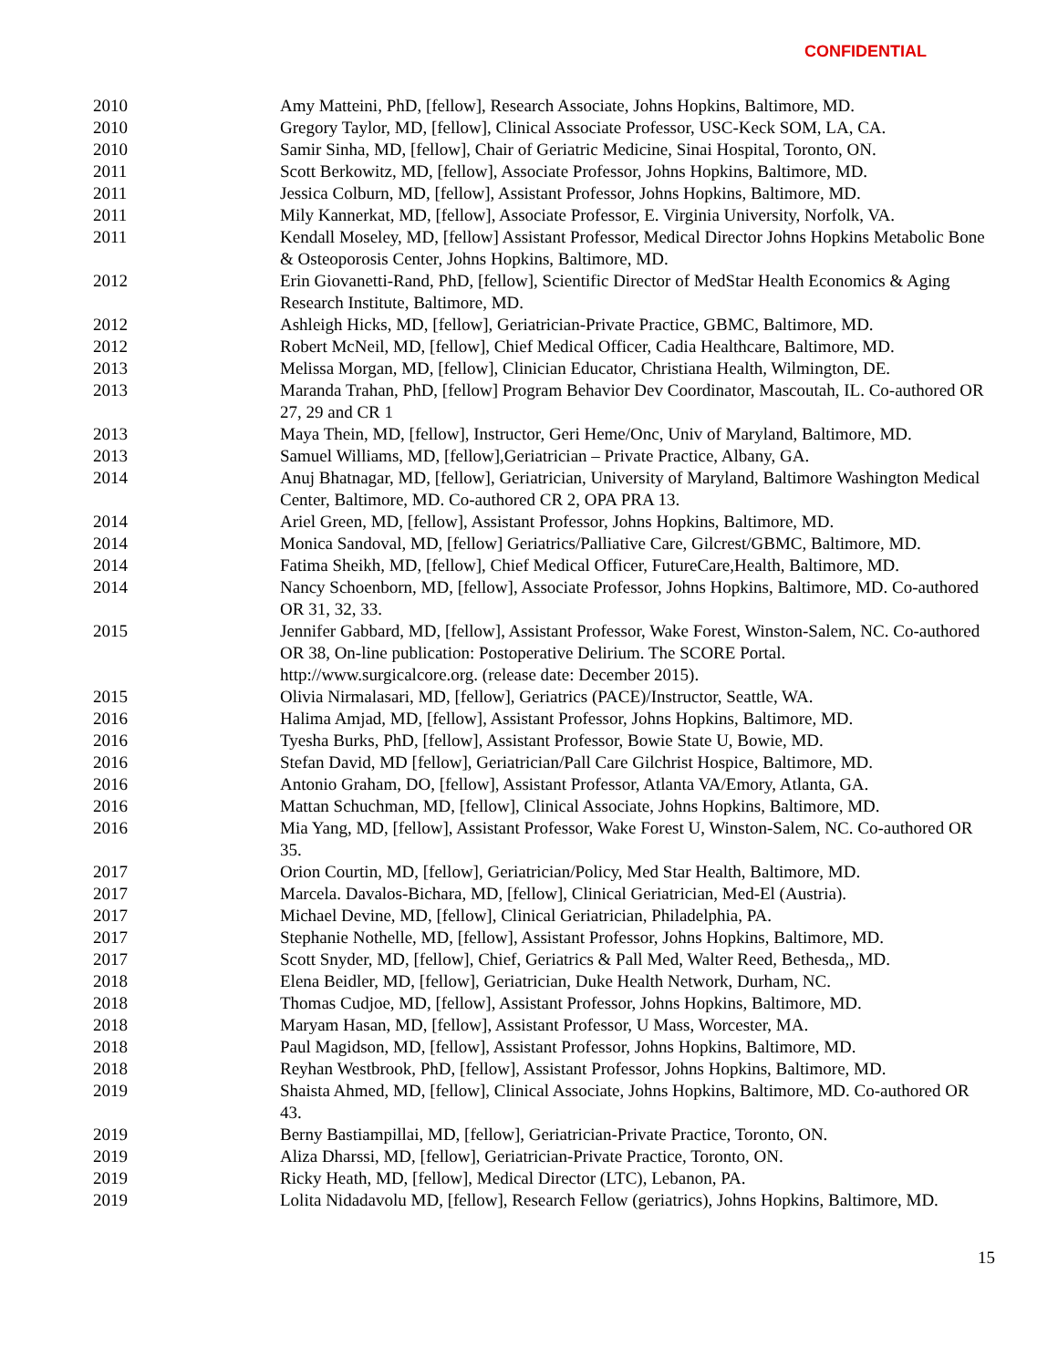CONFIDENTIAL
2010 Amy Matteini, PhD, [fellow], Research Associate, Johns Hopkins, Baltimore, MD.
2010 Gregory Taylor, MD, [fellow], Clinical Associate Professor, USC-Keck SOM, LA, CA.
2010 Samir Sinha, MD, [fellow], Chair of Geriatric Medicine, Sinai Hospital, Toronto, ON.
2011 Scott Berkowitz, MD, [fellow], Associate Professor, Johns Hopkins, Baltimore, MD.
2011 Jessica Colburn, MD, [fellow], Assistant Professor, Johns Hopkins, Baltimore, MD.
2011 Mily Kannerkat, MD, [fellow], Associate Professor, E. Virginia University, Norfolk, VA.
2011 Kendall Moseley, MD, [fellow] Assistant Professor, Medical Director Johns Hopkins Metabolic Bone & Osteoporosis Center, Johns Hopkins, Baltimore, MD.
2012 Erin Giovanetti-Rand, PhD, [fellow], Scientific Director of MedStar Health Economics & Aging Research Institute, Baltimore, MD.
2012 Ashleigh Hicks, MD, [fellow], Geriatrician-Private Practice, GBMC, Baltimore, MD.
2012 Robert McNeil, MD, [fellow], Chief Medical Officer, Cadia Healthcare, Baltimore, MD.
2013 Melissa Morgan, MD, [fellow], Clinician Educator, Christiana Health, Wilmington, DE.
2013 Maranda Trahan, PhD, [fellow] Program Behavior Dev Coordinator, Mascoutah, IL. Co-authored OR 27, 29 and CR 1
2013 Maya Thein, MD, [fellow], Instructor, Geri Heme/Onc, Univ of Maryland, Baltimore, MD.
2013 Samuel Williams, MD, [fellow],Geriatrician – Private Practice, Albany, GA.
2014 Anuj Bhatnagar, MD, [fellow], Geriatrician, University of Maryland, Baltimore Washington Medical Center, Baltimore, MD. Co-authored CR 2, OPA PRA 13.
2014 Ariel Green, MD, [fellow], Assistant Professor, Johns Hopkins, Baltimore, MD.
2014 Monica Sandoval, MD, [fellow] Geriatrics/Palliative Care, Gilcrest/GBMC, Baltimore, MD.
2014 Fatima Sheikh, MD, [fellow], Chief Medical Officer, FutureCare,Health, Baltimore, MD.
2014 Nancy Schoenborn, MD, [fellow], Associate Professor, Johns Hopkins, Baltimore, MD. Co-authored OR 31, 32, 33.
2015 Jennifer Gabbard, MD, [fellow], Assistant Professor, Wake Forest, Winston-Salem, NC. Co-authored OR 38, On-line publication: Postoperative Delirium. The SCORE Portal. http://www.surgicalcore.org. (release date: December 2015).
2015 Olivia Nirmalasari, MD, [fellow], Geriatrics (PACE)/Instructor, Seattle, WA.
2016 Halima Amjad, MD, [fellow], Assistant Professor, Johns Hopkins, Baltimore, MD.
2016 Tyesha Burks, PhD, [fellow], Assistant Professor, Bowie State U, Bowie, MD.
2016 Stefan David, MD [fellow], Geriatrician/Pall Care Gilchrist Hospice, Baltimore, MD.
2016 Antonio Graham, DO, [fellow], Assistant Professor, Atlanta VA/Emory, Atlanta, GA.
2016 Mattan Schuchman, MD, [fellow], Clinical Associate, Johns Hopkins, Baltimore, MD.
2016 Mia Yang, MD, [fellow], Assistant Professor, Wake Forest U, Winston-Salem, NC. Co-authored OR 35.
2017 Orion Courtin, MD, [fellow], Geriatrician/Policy, Med Star Health, Baltimore, MD.
2017 Marcela. Davalos-Bichara, MD, [fellow], Clinical Geriatrician, Med-El (Austria).
2017 Michael Devine, MD, [fellow], Clinical Geriatrician, Philadelphia, PA.
2017 Stephanie Nothelle, MD, [fellow], Assistant Professor, Johns Hopkins, Baltimore, MD.
2017 Scott Snyder, MD, [fellow], Chief, Geriatrics & Pall Med, Walter Reed, Bethesda,, MD.
2018 Elena Beidler, MD, [fellow], Geriatrician, Duke Health Network, Durham, NC.
2018 Thomas Cudjoe, MD, [fellow], Assistant Professor, Johns Hopkins, Baltimore, MD.
2018 Maryam Hasan, MD, [fellow], Assistant Professor, U Mass, Worcester, MA.
2018 Paul Magidson, MD, [fellow], Assistant Professor, Johns Hopkins, Baltimore, MD.
2018 Reyhan Westbrook, PhD, [fellow], Assistant Professor, Johns Hopkins, Baltimore, MD.
2019 Shaista Ahmed, MD, [fellow], Clinical Associate, Johns Hopkins, Baltimore, MD. Co-authored OR 43.
2019 Berny Bastiampillai, MD, [fellow], Geriatrician-Private Practice, Toronto, ON.
2019 Aliza Dharssi, MD, [fellow], Geriatrician-Private Practice, Toronto, ON.
2019 Ricky Heath, MD, [fellow], Medical Director (LTC), Lebanon, PA.
2019 Lolita Nidadavolu MD, [fellow], Research Fellow (geriatrics), Johns Hopkins, Baltimore, MD.
15